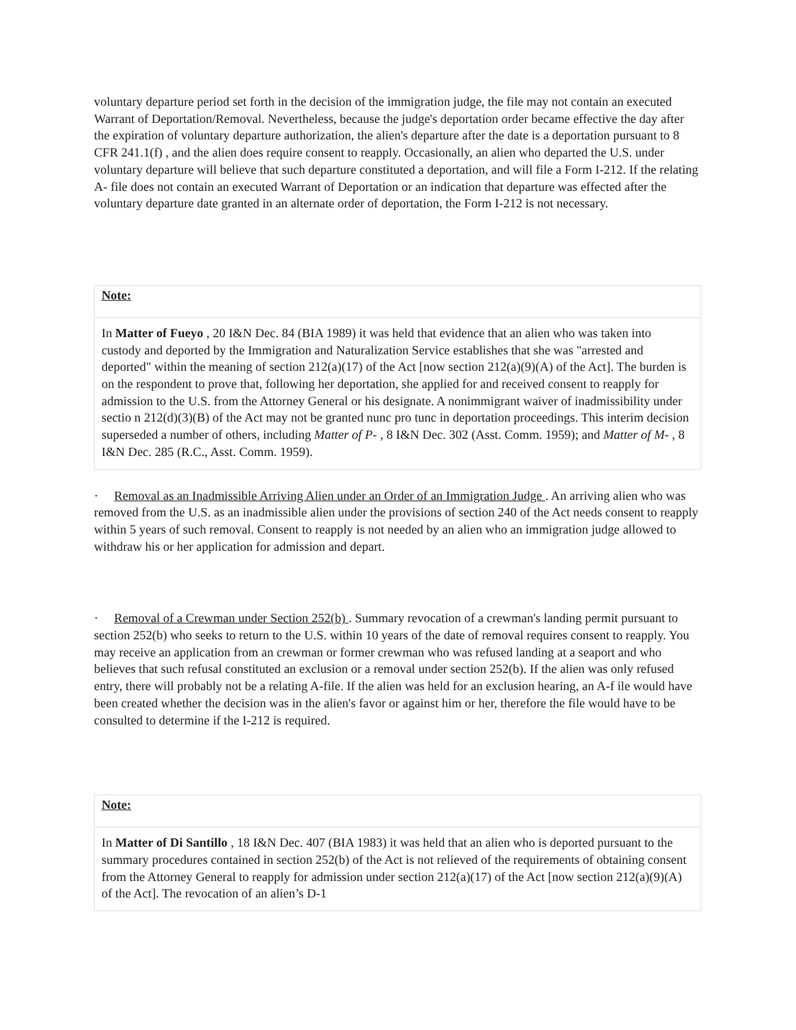voluntary departure period set forth in the decision of the immigration judge, the file may not contain an executed Warrant of Deportation/Removal. Nevertheless, because the judge's deportation order became effective the day after the expiration of voluntary departure authorization, the alien's departure after the date is a deportation pursuant to 8 CFR 241.1(f) , and the alien does require consent to reapply. Occasionally, an alien who departed the U.S. under voluntary departure will believe that such departure constituted a deportation, and will file a Form I-212. If the relating A- file does not contain an executed Warrant of Deportation or an indication that departure was effected after the voluntary departure date granted in an alternate order of deportation, the Form I-212 is not necessary.
| Note: |
| In Matter of Fueyo , 20 I&N Dec. 84 (BIA 1989) it was held that evidence that an alien who was taken into custody and deported by the Immigration and Naturalization Service establishes that she was "arrested and deported" within the meaning of section 212(a)(17) of the Act [now section 212(a)(9)(A) of the Act]. The burden is on the respondent to prove that, following her deportation, she applied for and received consent to reapply for admission to the U.S. from the Attorney General or his designate. A nonimmigrant waiver of inadmissibility under sectio n 212(d)(3)(B) of the Act may not be granted nunc pro tunc in deportation proceedings. This interim decision superseded a number of others, including Matter of P- , 8 I&N Dec. 302 (Asst. Comm. 1959); and Matter of M- , 8 I&N Dec. 285 (R.C., Asst. Comm. 1959). |
· Removal as an Inadmissible Arriving Alien under an Order of an Immigration Judge . An arriving alien who was removed from the U.S. as an inadmissible alien under the provisions of section 240 of the Act needs consent to reapply within 5 years of such removal. Consent to reapply is not needed by an alien who an immigration judge allowed to withdraw his or her application for admission and depart.
· Removal of a Crewman under Section 252(b) . Summary revocation of a crewman's landing permit pursuant to section 252(b) who seeks to return to the U.S. within 10 years of the date of removal requires consent to reapply. You may receive an application from an crewman or former crewman who was refused landing at a seaport and who believes that such refusal constituted an exclusion or a removal under section 252(b). If the alien was only refused entry, there will probably not be a relating A-file. If the alien was held for an exclusion hearing, an A-f ile would have been created whether the decision was in the alien's favor or against him or her, therefore the file would have to be consulted to determine if the I-212 is required.
| Note: |
| In Matter of Di Santillo , 18 I&N Dec. 407 (BIA 1983) it was held that an alien who is deported pursuant to the summary procedures contained in section 252(b) of the Act is not relieved of the requirements of obtaining consent from the Attorney General to reapply for admission under section 212(a)(17) of the Act [now section 212(a)(9)(A) of the Act]. The revocation of an alien’s D-1 |